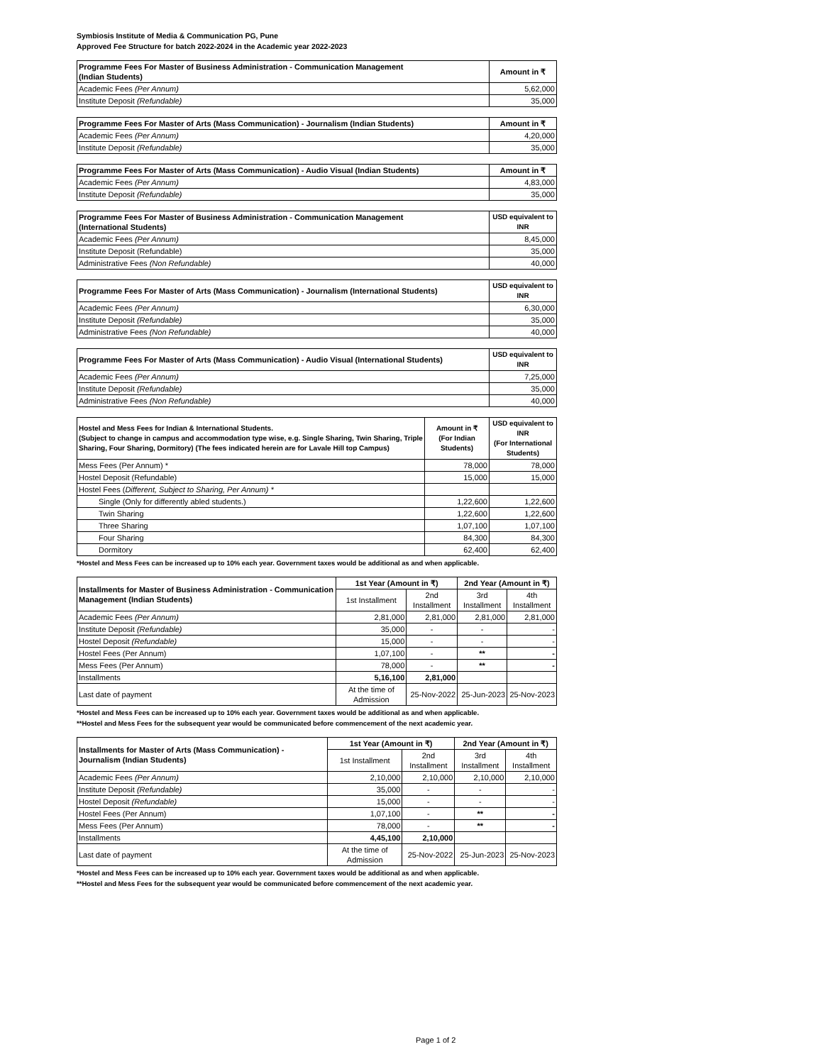Symbiosis Institute of Media & Communication PG, Pune
Approved Fee Structure for batch 2022-2024 in the Academic year 2022-2023
| Programme Fees For Master of Business Administration - Communication Management (Indian Students) | Amount in ₹ |
| --- | --- |
| Academic Fees (Per Annum) | 5,62,000 |
| Institute Deposit (Refundable) | 35,000 |
| Programme Fees For Master of Arts (Mass Communication) - Journalism (Indian Students) | Amount in ₹ |
| --- | --- |
| Academic Fees (Per Annum) | 4,20,000 |
| Institute Deposit (Refundable) | 35,000 |
| Programme Fees For Master of Arts (Mass Communication) - Audio Visual (Indian Students) | Amount in ₹ |
| --- | --- |
| Academic Fees (Per Annum) | 4,83,000 |
| Institute Deposit (Refundable) | 35,000 |
| Programme Fees For Master of Business Administration - Communication Management (International Students) | USD equivalent to INR |
| --- | --- |
| Academic Fees (Per Annum) | 8,45,000 |
| Institute Deposit (Refundable) | 35,000 |
| Administrative Fees (Non Refundable) | 40,000 |
| Programme Fees For Master of Arts (Mass Communication) - Journalism (International Students) | USD equivalent to INR |
| --- | --- |
| Academic Fees (Per Annum) | 6,30,000 |
| Institute Deposit (Refundable) | 35,000 |
| Administrative Fees (Non Refundable) | 40,000 |
| Programme Fees For Master of Arts (Mass Communication) - Audio Visual (International Students) | USD equivalent to INR |
| --- | --- |
| Academic Fees (Per Annum) | 7,25,000 |
| Institute Deposit (Refundable) | 35,000 |
| Administrative Fees (Non Refundable) | 40,000 |
| Hostel and Mess Fees for Indian & International Students. (Subject to change in campus and accommodation type wise, e.g. Single Sharing, Twin Sharing, Triple Sharing, Four Sharing, Dormitory) (The fees indicated herein are for Lavale Hill top Campus) | Amount in ₹ (For Indian Students) | USD equivalent to INR (For International Students) |
| --- | --- | --- |
| Mess Fees (Per Annum) * | 78,000 | 78,000 |
| Hostel Deposit (Refundable) | 15,000 | 15,000 |
| Hostel Fees ( Different, Subject to Sharing, Per Annum) * | | |
| Single (Only for differently abled students.) | 1,22,600 | 1,22,600 |
| Twin Sharing | 1,22,600 | 1,22,600 |
| Three Sharing | 1,07,100 | 1,07,100 |
| Four Sharing | 84,300 | 84,300 |
| Dormitory | 62,400 | 62,400 |
*Hostel and Mess Fees can be increased up to 10% each year. Government taxes would be additional as and when applicable.
| Installments for Master of Business Administration - Communication Management (Indian Students) | 1st Year (Amount in ₹) | | 2nd Year (Amount in ₹) | |
| --- | --- | --- | --- | --- |
| | 1st Installment | 2nd Installment | 3rd Installment | 4th Installment |
| Academic Fees (Per Annum) | 2,81,000 | 2,81,000 | 2,81,000 | 2,81,000 |
| Institute Deposit (Refundable) | 35,000 | - | - | - |
| Hostel Deposit (Refundable) | 15,000 | - | - | - |
| Hostel Fees (Per Annum) | 1,07,100 | - | ** | - |
| Mess Fees (Per Annum) | 78,000 | - | ** | - |
| Installments | 5,16,100 | 2,81,000 | | |
| Last date of payment | At the time of Admission | 25-Nov-2022 | 25-Jun-2023 | 25-Nov-2023 |
*Hostel and Mess Fees can be increased up to 10% each year. Government taxes would be additional as and when applicable.
**Hostel and Mess Fees for the subsequent year would be communicated before commencement of the next academic year.
| Installments for Master of Arts (Mass Communication) - Journalism (Indian Students) | 1st Year (Amount in ₹) | | 2nd Year (Amount in ₹) | |
| --- | --- | --- | --- | --- |
| | 1st Installment | 2nd Installment | 3rd Installment | 4th Installment |
| Academic Fees (Per Annum) | 2,10,000 | 2,10,000 | 2,10,000 | 2,10,000 |
| Institute Deposit (Refundable) | 35,000 | - | - | - |
| Hostel Deposit (Refundable) | 15,000 | - | - | - |
| Hostel Fees (Per Annum) | 1,07,100 | - | ** | - |
| Mess Fees (Per Annum) | 78,000 | - | ** | - |
| Installments | 4,45,100 | 2,10,000 | | |
| Last date of payment | At the time of Admission | 25-Nov-2022 | 25-Jun-2023 | 25-Nov-2023 |
*Hostel and Mess Fees can be increased up to 10% each year. Government taxes would be additional as and when applicable.
**Hostel and Mess Fees for the subsequent year would be communicated before commencement of the next academic year.
Page 1 of 2